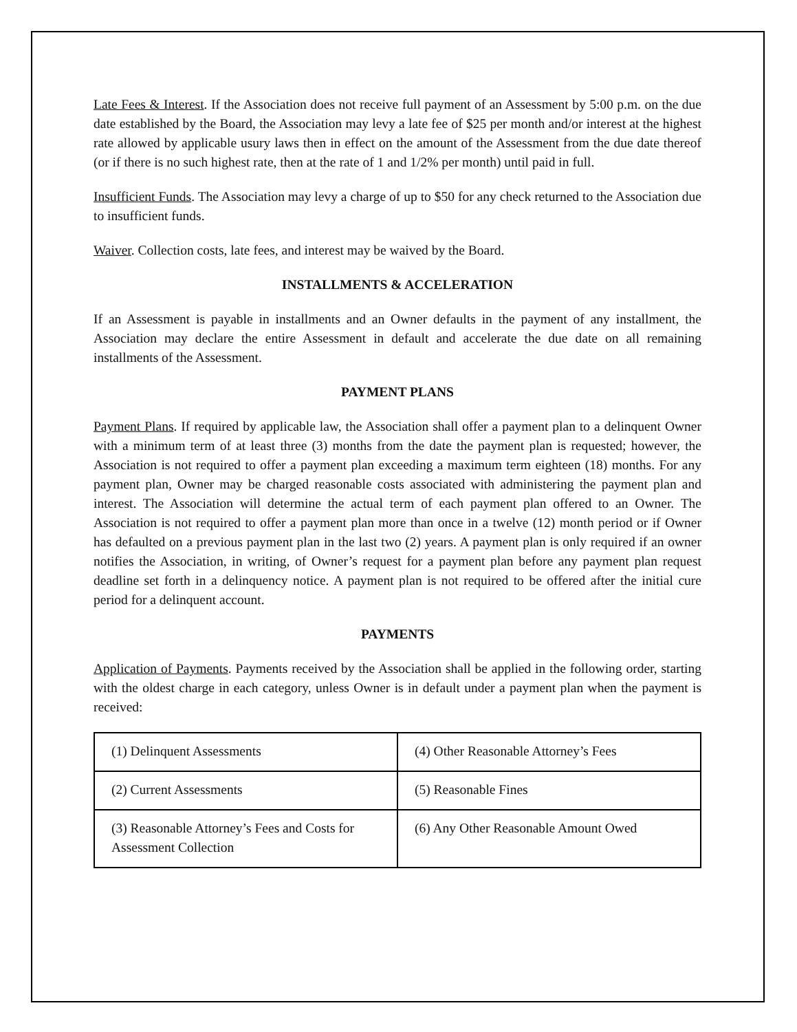Late Fees & Interest. If the Association does not receive full payment of an Assessment by 5:00 p.m. on the due date established by the Board, the Association may levy a late fee of $25 per month and/or interest at the highest rate allowed by applicable usury laws then in effect on the amount of the Assessment from the due date thereof (or if there is no such highest rate, then at the rate of 1 and 1/2% per month) until paid in full.
Insufficient Funds. The Association may levy a charge of up to $50 for any check returned to the Association due to insufficient funds.
Waiver. Collection costs, late fees, and interest may be waived by the Board.
INSTALLMENTS & ACCELERATION
If an Assessment is payable in installments and an Owner defaults in the payment of any installment, the Association may declare the entire Assessment in default and accelerate the due date on all remaining installments of the Assessment.
PAYMENT PLANS
Payment Plans. If required by applicable law, the Association shall offer a payment plan to a delinquent Owner with a minimum term of at least three (3) months from the date the payment plan is requested; however, the Association is not required to offer a payment plan exceeding a maximum term eighteen (18) months. For any payment plan, Owner may be charged reasonable costs associated with administering the payment plan and interest. The Association will determine the actual term of each payment plan offered to an Owner. The Association is not required to offer a payment plan more than once in a twelve (12) month period or if Owner has defaulted on a previous payment plan in the last two (2) years. A payment plan is only required if an owner notifies the Association, in writing, of Owner’s request for a payment plan before any payment plan request deadline set forth in a delinquency notice. A payment plan is not required to be offered after the initial cure period for a delinquent account.
PAYMENTS
Application of Payments. Payments received by the Association shall be applied in the following order, starting with the oldest charge in each category, unless Owner is in default under a payment plan when the payment is received:
| (1) Delinquent Assessments | (4) Other Reasonable Attorney’s Fees |
| (2) Current Assessments | (5) Reasonable Fines |
| (3) Reasonable Attorney’s Fees and Costs for Assessment Collection | (6) Any Other Reasonable Amount Owed |